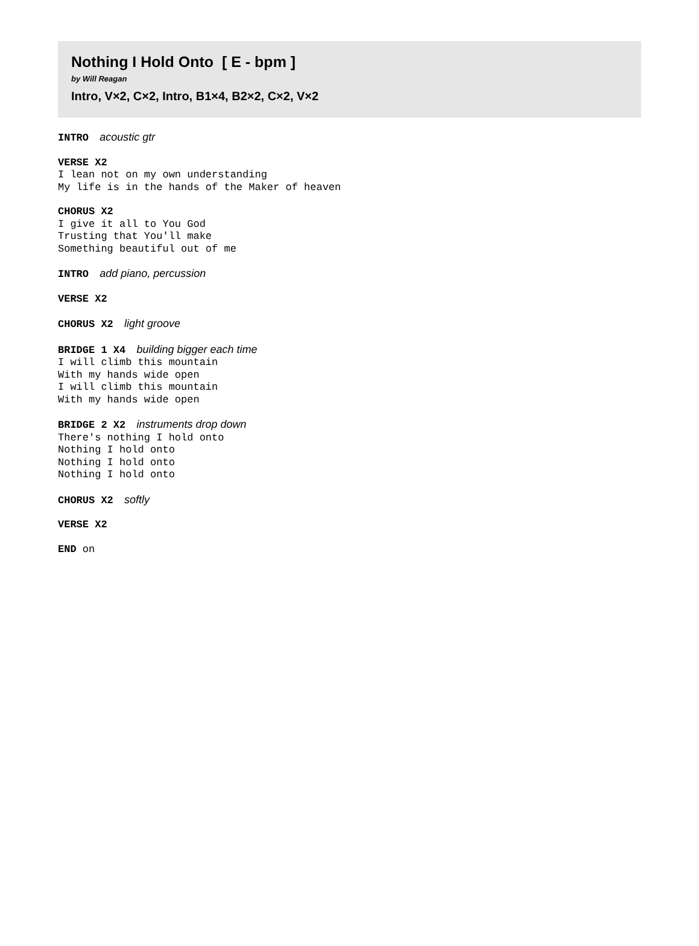Nothing I Hold Onto [ E - bpm ]
by Will Reagan
Intro, V×2, C×2, Intro, B1×4, B2×2, C×2, V×2
INTRO acoustic gtr
VERSE X2
I lean not on my own understanding
My life is in the hands of the Maker of heaven
CHORUS X2
I give it all to You God
Trusting that You'll make
Something beautiful out of me
INTRO add piano, percussion
VERSE X2
CHORUS X2 light groove
BRIDGE 1 X4 building bigger each time
I will climb this mountain
With my hands wide open
I will climb this mountain
With my hands wide open
BRIDGE 2 X2 instruments drop down
There's nothing I hold onto
Nothing I hold onto
Nothing I hold onto
Nothing I hold onto
CHORUS X2 softly
VERSE X2
END on